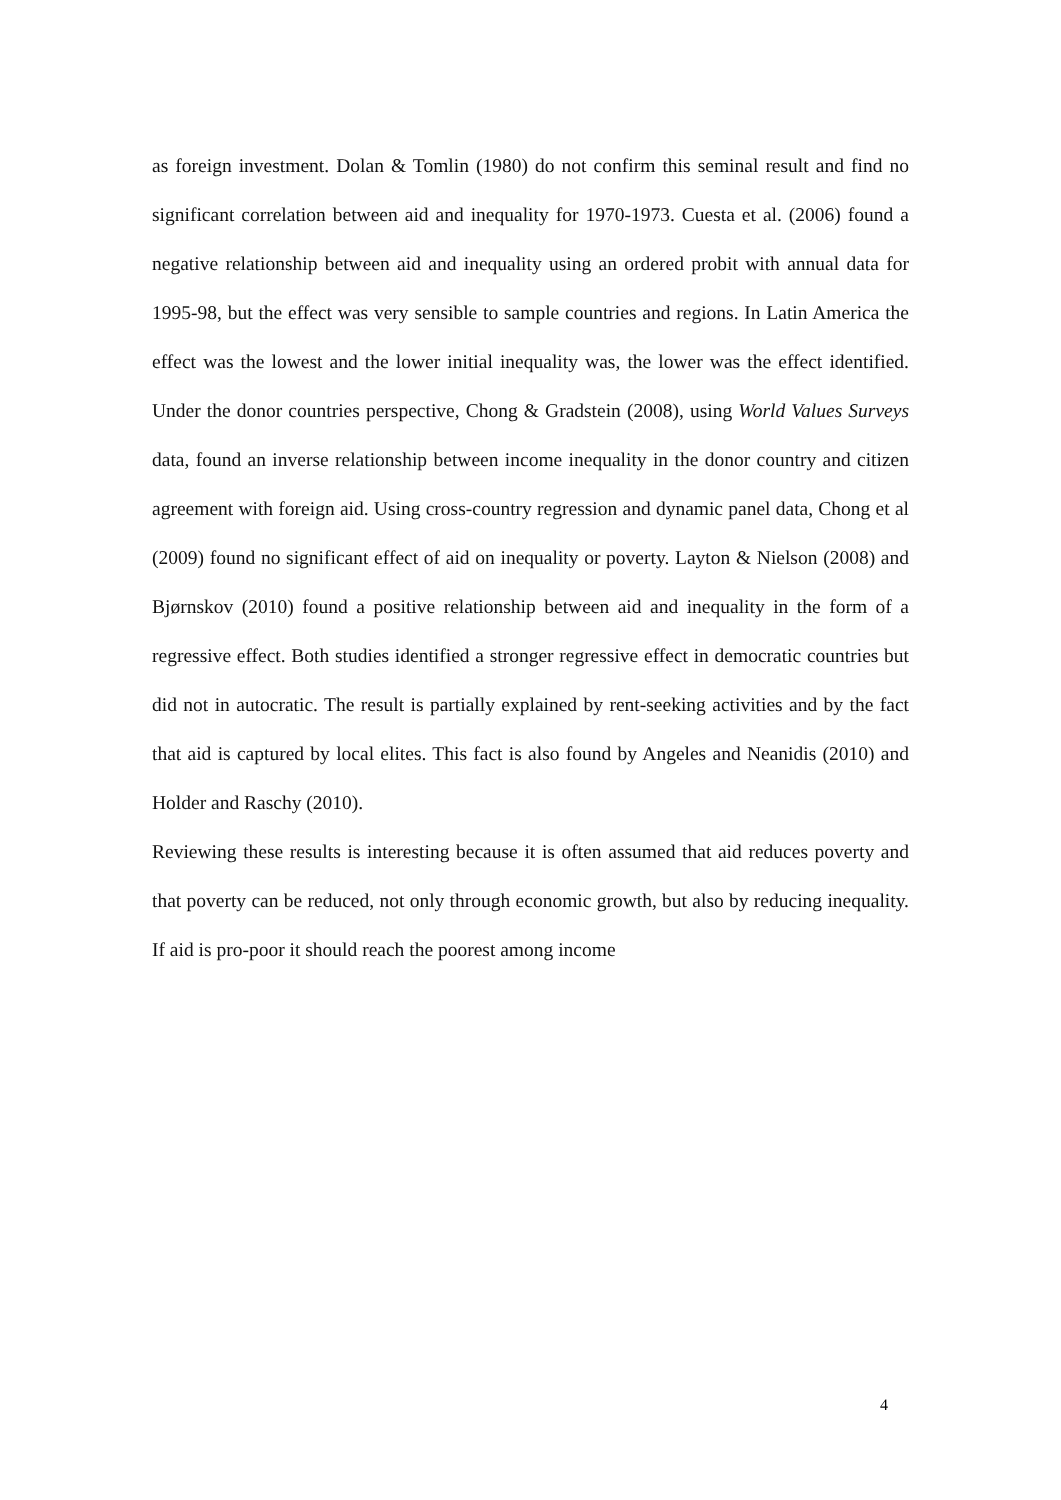as foreign investment. Dolan & Tomlin (1980) do not confirm this seminal result and find no significant correlation between aid and inequality for 1970-1973. Cuesta et al. (2006) found a negative relationship between aid and inequality using an ordered probit with annual data for 1995-98, but the effect was very sensible to sample countries and regions. In Latin America the effect was the lowest and the lower initial inequality was, the lower was the effect identified. Under the donor countries perspective, Chong & Gradstein (2008), using World Values Surveys data, found an inverse relationship between income inequality in the donor country and citizen agreement with foreign aid. Using cross-country regression and dynamic panel data, Chong et al (2009) found no significant effect of aid on inequality or poverty. Layton & Nielson (2008) and Bjørnskov (2010) found a positive relationship between aid and inequality in the form of a regressive effect. Both studies identified a stronger regressive effect in democratic countries but did not in autocratic. The result is partially explained by rent-seeking activities and by the fact that aid is captured by local elites. This fact is also found by Angeles and Neanidis (2010) and Holder and Raschy (2010).
Reviewing these results is interesting because it is often assumed that aid reduces poverty and that poverty can be reduced, not only through economic growth, but also by reducing inequality. If aid is pro-poor it should reach the poorest among income
4